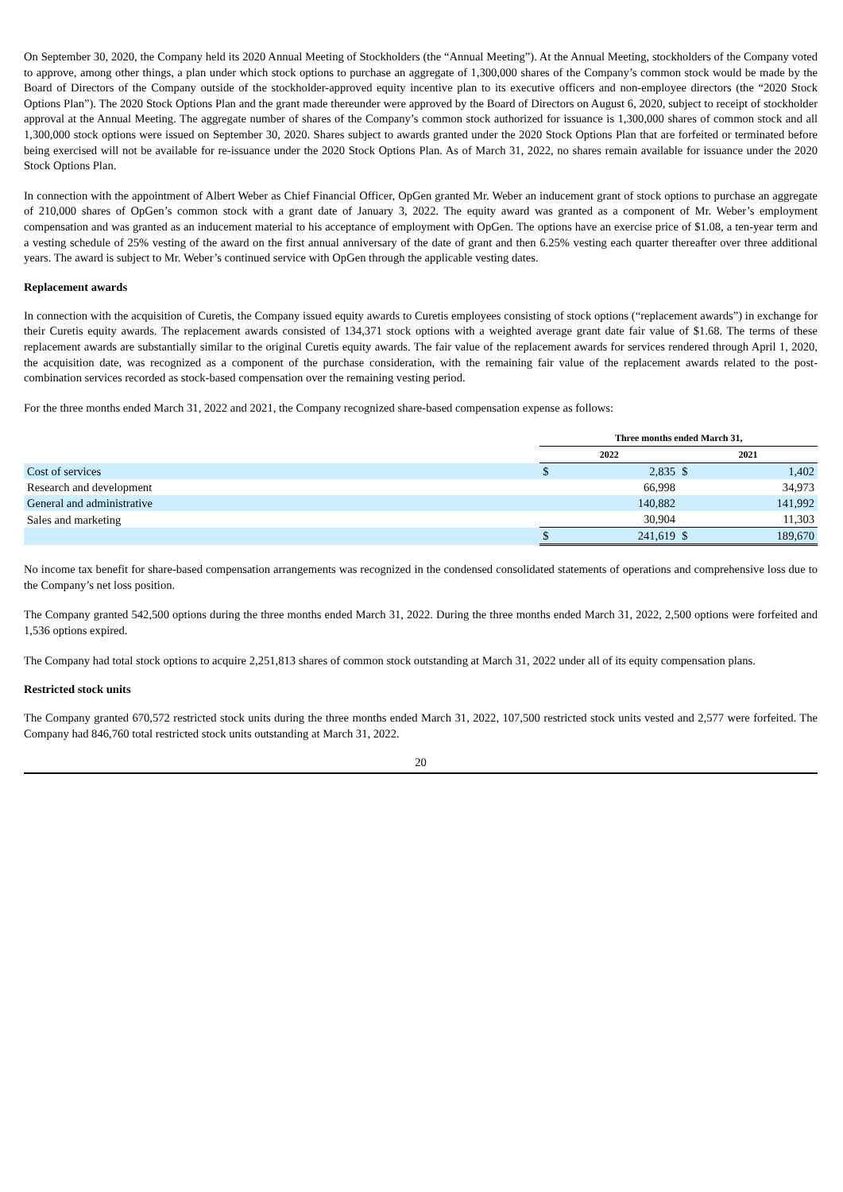On September 30, 2020, the Company held its 2020 Annual Meeting of Stockholders (the “Annual Meeting”). At the Annual Meeting, stockholders of the Company voted to approve, among other things, a plan under which stock options to purchase an aggregate of 1,300,000 shares of the Company’s common stock would be made by the Board of Directors of the Company outside of the stockholder-approved equity incentive plan to its executive officers and non-employee directors (the “2020 Stock Options Plan”). The 2020 Stock Options Plan and the grant made thereunder were approved by the Board of Directors on August 6, 2020, subject to receipt of stockholder approval at the Annual Meeting. The aggregate number of shares of the Company’s common stock authorized for issuance is 1,300,000 shares of common stock and all 1,300,000 stock options were issued on September 30, 2020. Shares subject to awards granted under the 2020 Stock Options Plan that are forfeited or terminated before being exercised will not be available for re-issuance under the 2020 Stock Options Plan. As of March 31, 2022, no shares remain available for issuance under the 2020 Stock Options Plan.
In connection with the appointment of Albert Weber as Chief Financial Officer, OpGen granted Mr. Weber an inducement grant of stock options to purchase an aggregate of 210,000 shares of OpGen’s common stock with a grant date of January 3, 2022. The equity award was granted as a component of Mr. Weber’s employment compensation and was granted as an inducement material to his acceptance of employment with OpGen. The options have an exercise price of $1.08, a ten-year term and a vesting schedule of 25% vesting of the award on the first annual anniversary of the date of grant and then 6.25% vesting each quarter thereafter over three additional years. The award is subject to Mr. Weber’s continued service with OpGen through the applicable vesting dates.
Replacement awards
In connection with the acquisition of Curetis, the Company issued equity awards to Curetis employees consisting of stock options (“replacement awards”) in exchange for their Curetis equity awards. The replacement awards consisted of 134,371 stock options with a weighted average grant date fair value of $1.68. The terms of these replacement awards are substantially similar to the original Curetis equity awards. The fair value of the replacement awards for services rendered through April 1, 2020, the acquisition date, was recognized as a component of the purchase consideration, with the remaining fair value of the replacement awards related to the post-combination services recorded as stock-based compensation over the remaining vesting period.
For the three months ended March 31, 2022 and 2021, the Company recognized share-based compensation expense as follows:
| | Three months ended March 31, | | | |
| --- | --- | --- | --- | --- |
| | 2022 | | 2021 | |
| Cost of services | $ | 2,835 | $ | 1,402 |
| Research and development | | 66,998 | | 34,973 |
| General and administrative | | 140,882 | | 141,992 |
| Sales and marketing | | 30,904 | | 11,303 |
| | $ | 241,619 | $ | 189,670 |
No income tax benefit for share-based compensation arrangements was recognized in the condensed consolidated statements of operations and comprehensive loss due to the Company’s net loss position.
The Company granted 542,500 options during the three months ended March 31, 2022. During the three months ended March 31, 2022, 2,500 options were forfeited and 1,536 options expired.
The Company had total stock options to acquire 2,251,813 shares of common stock outstanding at March 31, 2022 under all of its equity compensation plans.
Restricted stock units
The Company granted 670,572 restricted stock units during the three months ended March 31, 2022, 107,500 restricted stock units vested and 2,577 were forfeited. The Company had 846,760 total restricted stock units outstanding at March 31, 2022.
20